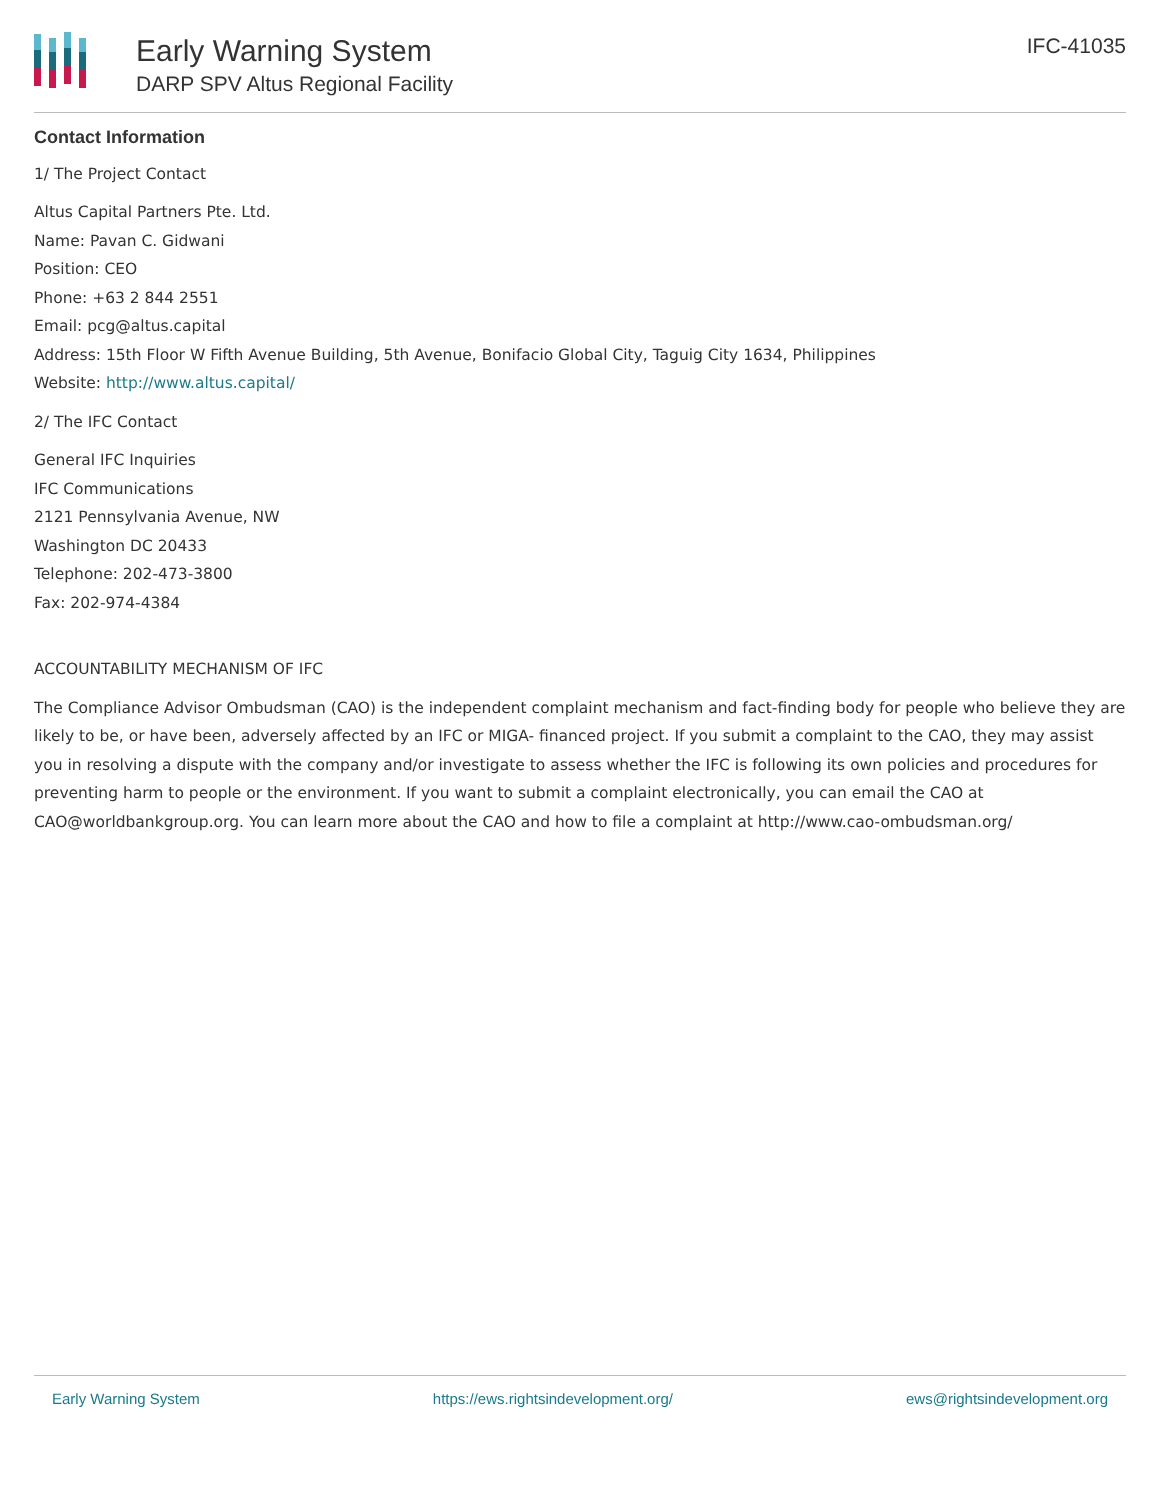Early Warning System
DARP SPV Altus Regional Facility
IFC-41035
Contact Information
1/ The Project Contact
Altus Capital Partners Pte. Ltd.
Name: Pavan C. Gidwani
Position: CEO
Phone: +63 2 844 2551
Email: pcg@altus.capital
Address: 15th Floor W Fifth Avenue Building, 5th Avenue, Bonifacio Global City, Taguig City 1634, Philippines
Website: http://www.altus.capital/
2/ The IFC Contact
General IFC Inquiries
IFC Communications
2121 Pennsylvania Avenue, NW
Washington DC 20433
Telephone: 202-473-3800
Fax: 202-974-4384
ACCOUNTABILITY MECHANISM OF IFC
The Compliance Advisor Ombudsman (CAO) is the independent complaint mechanism and fact-finding body for people who believe they are likely to be, or have been, adversely affected by an IFC or MIGA- financed project. If you submit a complaint to the CAO, they may assist you in resolving a dispute with the company and/or investigate to assess whether the IFC is following its own policies and procedures for preventing harm to people or the environment. If you want to submit a complaint electronically, you can email the CAO at CAO@worldbankgroup.org. You can learn more about the CAO and how to file a complaint at http://www.cao-ombudsman.org/
Early Warning System https://ews.rightsindevelopment.org/ ews@rightsindevelopment.org